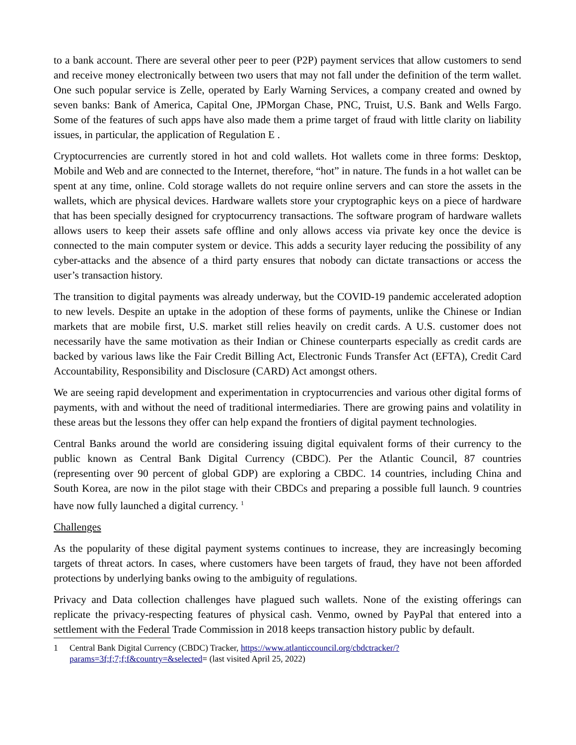to a bank account. There are several other peer to peer (P2P) payment services that allow customers to send and receive money electronically between two users that may not fall under the definition of the term wallet. One such popular service is Zelle, operated by Early Warning Services, a company created and owned by seven banks: Bank of America, Capital One, JPMorgan Chase, PNC, Truist, U.S. Bank and Wells Fargo. Some of the features of such apps have also made them a prime target of fraud with little clarity on liability issues, in particular, the application of Regulation E .
Cryptocurrencies are currently stored in hot and cold wallets. Hot wallets come in three forms: Desktop, Mobile and Web and are connected to the Internet, therefore, “hot” in nature. The funds in a hot wallet can be spent at any time, online. Cold storage wallets do not require online servers and can store the assets in the wallets, which are physical devices. Hardware wallets store your cryptographic keys on a piece of hardware that has been specially designed for cryptocurrency transactions. The software program of hardware wallets allows users to keep their assets safe offline and only allows access via private key once the device is connected to the main computer system or device. This adds a security layer reducing the possibility of any cyber-attacks and the absence of a third party ensures that nobody can dictate transactions or access the user’s transaction history.
The transition to digital payments was already underway, but the COVID-19 pandemic accelerated adoption to new levels. Despite an uptake in the adoption of these forms of payments, unlike the Chinese or Indian markets that are mobile first, U.S. market still relies heavily on credit cards. A U.S. customer does not necessarily have the same motivation as their Indian or Chinese counterparts especially as credit cards are backed by various laws like the Fair Credit Billing Act, Electronic Funds Transfer Act (EFTA), Credit Card Accountability, Responsibility and Disclosure (CARD) Act amongst others.
We are seeing rapid development and experimentation in cryptocurrencies and various other digital forms of payments, with and without the need of traditional intermediaries. There are growing pains and volatility in these areas but the lessons they offer can help expand the frontiers of digital payment technologies.
Central Banks around the world are considering issuing digital equivalent forms of their currency to the public known as Central Bank Digital Currency (CBDC). Per the Atlantic Council, 87 countries (representing over 90 percent of global GDP) are exploring a CBDC. 14 countries, including China and South Korea, are now in the pilot stage with their CBDCs and preparing a possible full launch. 9 countries have now fully launched a digital currency. <sup>1</sup>
Challenges
As the popularity of these digital payment systems continues to increase, they are increasingly becoming targets of threat actors. In cases, where customers have been targets of fraud, they have not been afforded protections by underlying banks owing to the ambiguity of regulations.
Privacy and Data collection challenges have plagued such wallets. None of the existing offerings can replicate the privacy-respecting features of physical cash. Venmo, owned by PayPal that entered into a settlement with the Federal Trade Commission in 2018 keeps transaction history public by default.
1 Central Bank Digital Currency (CBDC) Tracker, https://www.atlanticcouncil.org/cbdctracker/?params=3f;f;7;f;f&country=&selected= (last visited April 25, 2022)